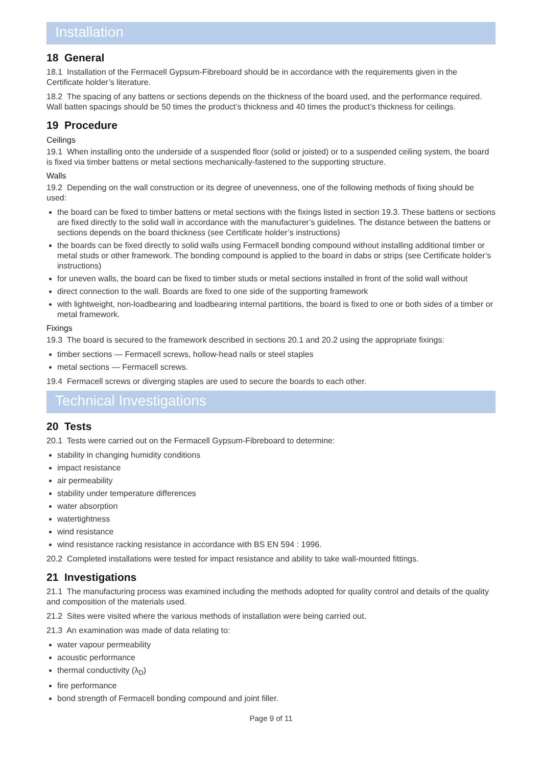Installation
18 General
18.1 Installation of the Fermacell Gypsum-Fibreboard should be in accordance with the requirements given in the Certificate holder’s literature.
18.2 The spacing of any battens or sections depends on the thickness of the board used, and the performance required. Wall batten spacings should be 50 times the product’s thickness and 40 times the product’s thickness for ceilings.
19 Procedure
Ceilings
19.1 When installing onto the underside of a suspended floor (solid or joisted) or to a suspended ceiling system, the board is fixed via timber battens or metal sections mechanically-fastened to the supporting structure.
Walls
19.2 Depending on the wall construction or its degree of unevenness, one of the following methods of fixing should be used:
the board can be fixed to timber battens or metal sections with the fixings listed in section 19.3. These battens or sections are fixed directly to the solid wall in accordance with the manufacturer’s guidelines. The distance between the battens or sections depends on the board thickness (see Certificate holder’s instructions)
the boards can be fixed directly to solid walls using Fermacell bonding compound without installing additional timber or metal studs or other framework. The bonding compound is applied to the board in dabs or strips (see Certificate holder’s instructions)
for uneven walls, the board can be fixed to timber studs or metal sections installed in front of the solid wall without
direct connection to the wall. Boards are fixed to one side of the supporting framework
with lightweight, non-loadbearing and loadbearing internal partitions, the board is fixed to one or both sides of a timber or metal framework.
Fixings
19.3 The board is secured to the framework described in sections 20.1 and 20.2 using the appropriate fixings:
timber sections — Fermacell screws, hollow-head nails or steel staples
metal sections — Fermacell screws.
19.4 Fermacell screws or diverging staples are used to secure the boards to each other.
Technical Investigations
20 Tests
20.1 Tests were carried out on the Fermacell Gypsum-Fibreboard to determine:
stability in changing humidity conditions
impact resistance
air permeability
stability under temperature differences
water absorption
watertightness
wind resistance
wind resistance racking resistance in accordance with BS EN 594 : 1996.
20.2 Completed installations were tested for impact resistance and ability to take wall-mounted fittings.
21 Investigations
21.1 The manufacturing process was examined including the methods adopted for quality control and details of the quality and composition of the materials used.
21.2 Sites were visited where the various methods of installation were being carried out.
21.3 An examination was made of data relating to:
water vapour permeability
acoustic performance
thermal conductivity (λ<sub>D</sub>)
fire performance
bond strength of Fermacell bonding compound and joint filler.
Page 9 of 11